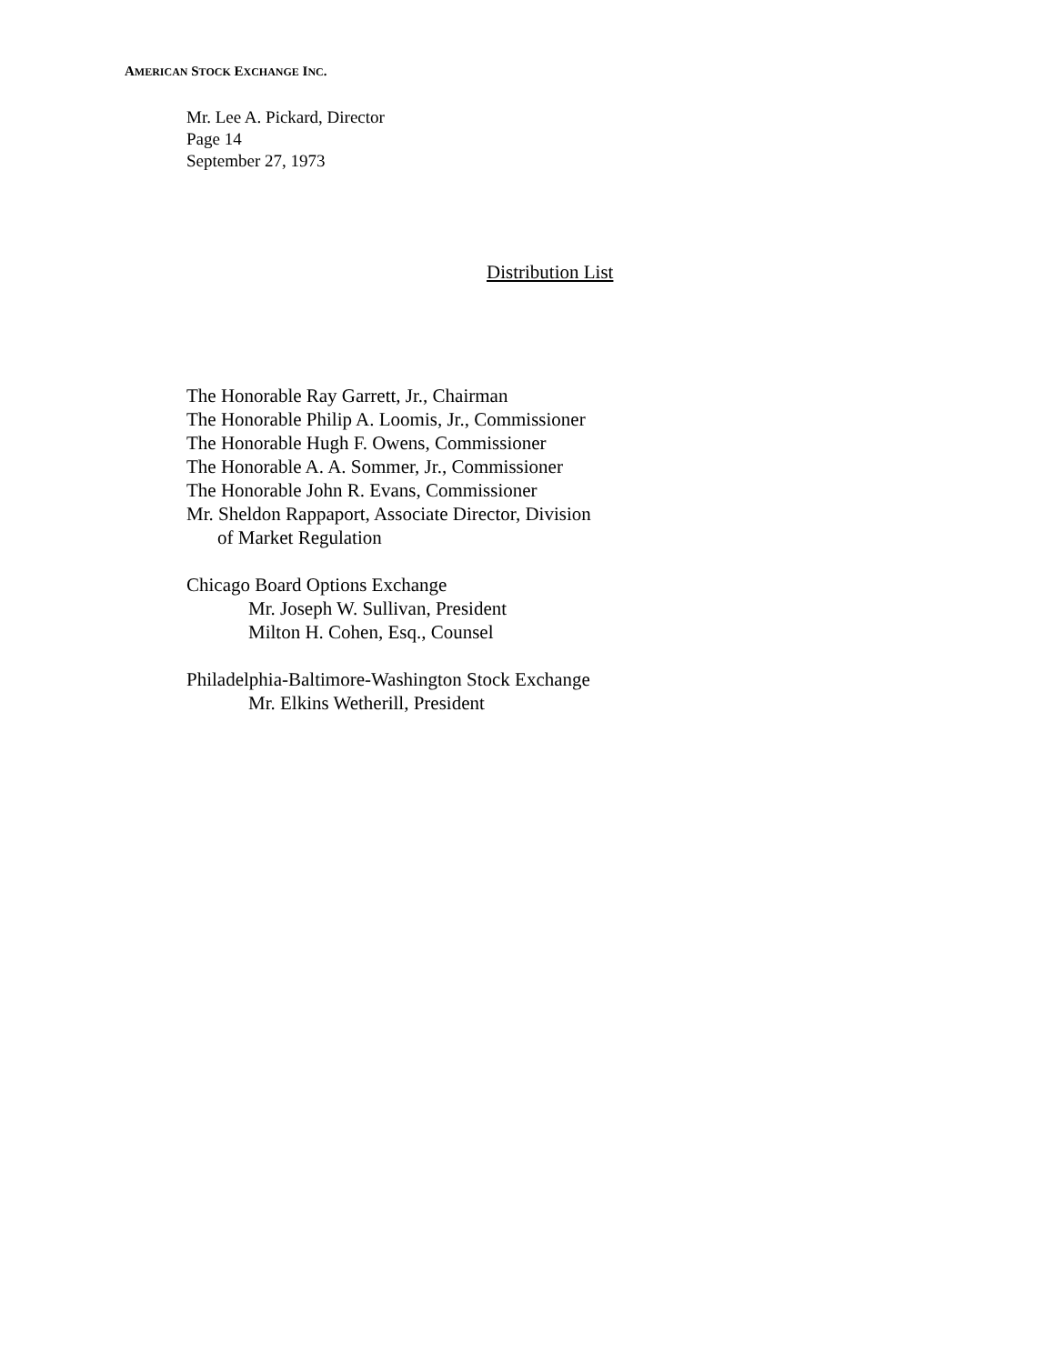AMERICAN STOCK EXCHANGE INC.
Mr. Lee A. Pickard, Director
Page 14
September 27, 1973
Distribution List
The Honorable Ray Garrett, Jr., Chairman
The Honorable Philip A. Loomis, Jr., Commissioner
The Honorable Hugh F. Owens, Commissioner
The Honorable A. A. Sommer, Jr., Commissioner
The Honorable John R. Evans, Commissioner
Mr. Sheldon Rappaport, Associate Director, Division
of Market Regulation
Chicago Board Options Exchange
Mr. Joseph W. Sullivan, President
Milton H. Cohen, Esq., Counsel
Philadelphia-Baltimore-Washington Stock Exchange
Mr. Elkins Wetherill, President